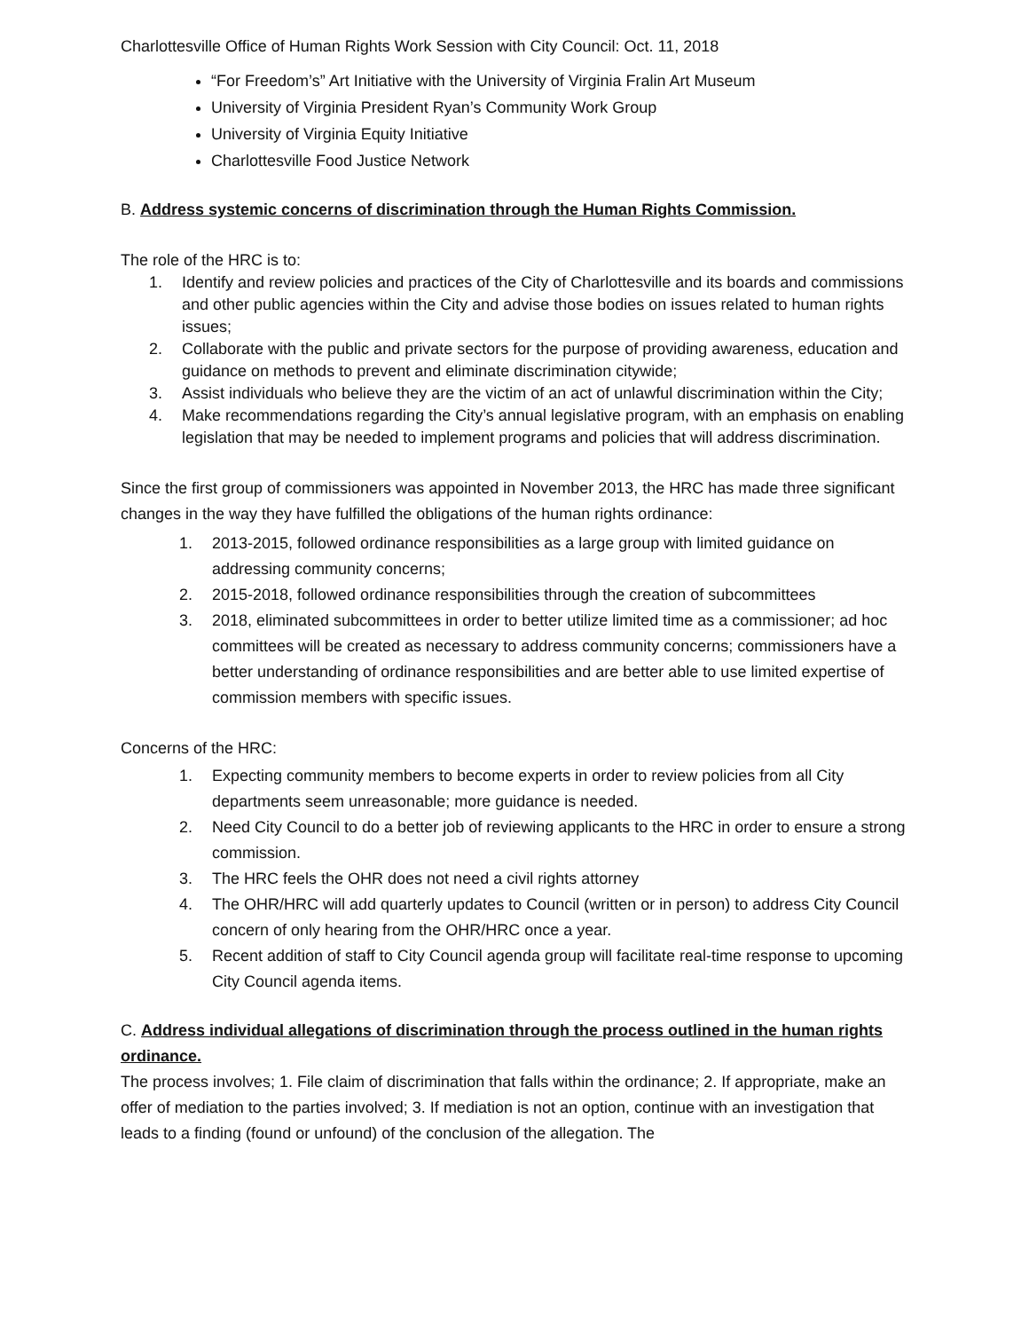Charlottesville Office of Human Rights Work Session with City Council: Oct. 11, 2018
“For Freedom’s” Art Initiative with the University of Virginia Fralin Art Museum
University of Virginia President Ryan’s Community Work Group
University of Virginia Equity Initiative
Charlottesville Food Justice Network
B. Address systemic concerns of discrimination through the Human Rights Commission.
The role of the HRC is to:
1. Identify and review policies and practices of the City of Charlottesville and its boards and commissions and other public agencies within the City and advise those bodies on issues related to human rights issues;
2. Collaborate with the public and private sectors for the purpose of providing awareness, education and guidance on methods to prevent and eliminate discrimination citywide;
3. Assist individuals who believe they are the victim of an act of unlawful discrimination within the City;
4. Make recommendations regarding the City’s annual legislative program, with an emphasis on enabling legislation that may be needed to implement programs and policies that will address discrimination.
Since the first group of commissioners was appointed in November 2013, the HRC has made three significant changes in the way they have fulfilled the obligations of the human rights ordinance:
1. 2013-2015, followed ordinance responsibilities as a large group with limited guidance on addressing community concerns;
2. 2015-2018, followed ordinance responsibilities through the creation of subcommittees
3. 2018, eliminated subcommittees in order to better utilize limited time as a commissioner; ad hoc committees will be created as necessary to address community concerns; commissioners have a better understanding of ordinance responsibilities and are better able to use limited expertise of commission members with specific issues.
Concerns of the HRC:
1. Expecting community members to become experts in order to review policies from all City departments seem unreasonable; more guidance is needed.
2. Need City Council to do a better job of reviewing applicants to the HRC in order to ensure a strong commission.
3. The HRC feels the OHR does not need a civil rights attorney
4. The OHR/HRC will add quarterly updates to Council (written or in person) to address City Council concern of only hearing from the OHR/HRC once a year.
5. Recent addition of staff to City Council agenda group will facilitate real-time response to upcoming City Council agenda items.
C. Address individual allegations of discrimination through the process outlined in the human rights ordinance.
The process involves; 1. File claim of discrimination that falls within the ordinance; 2. If appropriate, make an offer of mediation to the parties involved; 3. If mediation is not an option, continue with an investigation that leads to a finding (found or unfound) of the conclusion of the allegation. The